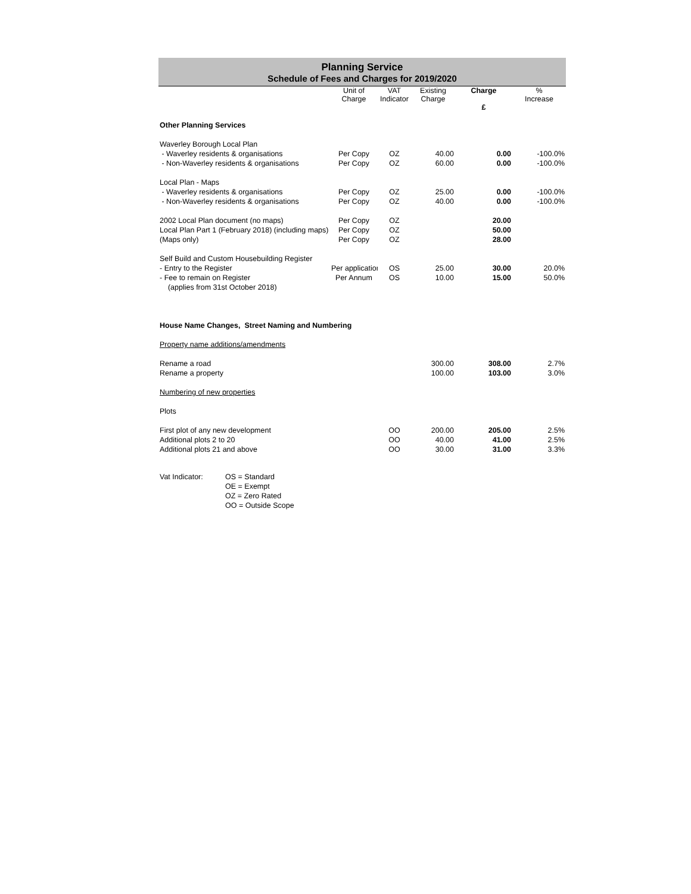Planning Service
Schedule of Fees and Charges for 2019/2020
| | Unit of Charge | VAT Indicator | Existing Charge | Charge £ | % Increase |
| --- | --- | --- | --- | --- | --- |
| Other Planning Services | | | | | |
| Waverley Borough Local Plan | | | | | |
| - Waverley residents & organisations | Per Copy | OZ | 40.00 | 0.00 | -100.0% |
| - Non-Waverley residents & organisations | Per Copy | OZ | 60.00 | 0.00 | -100.0% |
| Local Plan - Maps | | | | | |
| - Waverley residents & organisations | Per Copy | OZ | 25.00 | 0.00 | -100.0% |
| - Non-Waverley residents & organisations | Per Copy | OZ | 40.00 | 0.00 | -100.0% |
| 2002 Local Plan document (no maps) | Per Copy | OZ | | 20.00 | |
| Local Plan Part 1 (February 2018) (including maps) | Per Copy | OZ | | 50.00 | |
| (Maps only) | Per Copy | OZ | | 28.00 | |
| Self Build and Custom Housebuilding Register | | | | | |
| - Entry to the Register | Per application | OS | 25.00 | 30.00 | 20.0% |
| - Fee to remain on Register | Per Annum | OS | 10.00 | 15.00 | 50.0% |
| (applies from 31st October 2018) | | | | | |
| House Name Changes, Street Naming and Numbering | | | | | |
| Property name additions/amendments | | | | | |
| Rename a road | | | 300.00 | 308.00 | 2.7% |
| Rename a property | | | 100.00 | 103.00 | 3.0% |
| Numbering of new properties | | | | | |
| Plots | | | | | |
| First plot of any new development | | OO | 200.00 | 205.00 | 2.5% |
| Additional plots 2 to 20 | | OO | 40.00 | 41.00 | 2.5% |
| Additional plots 21 and above | | OO | 30.00 | 31.00 | 3.3% |
| Vat Indicator: | OS = Standard |
| | OE = Exempt |
| | OZ = Zero Rated |
| | OO = Outside Scope |